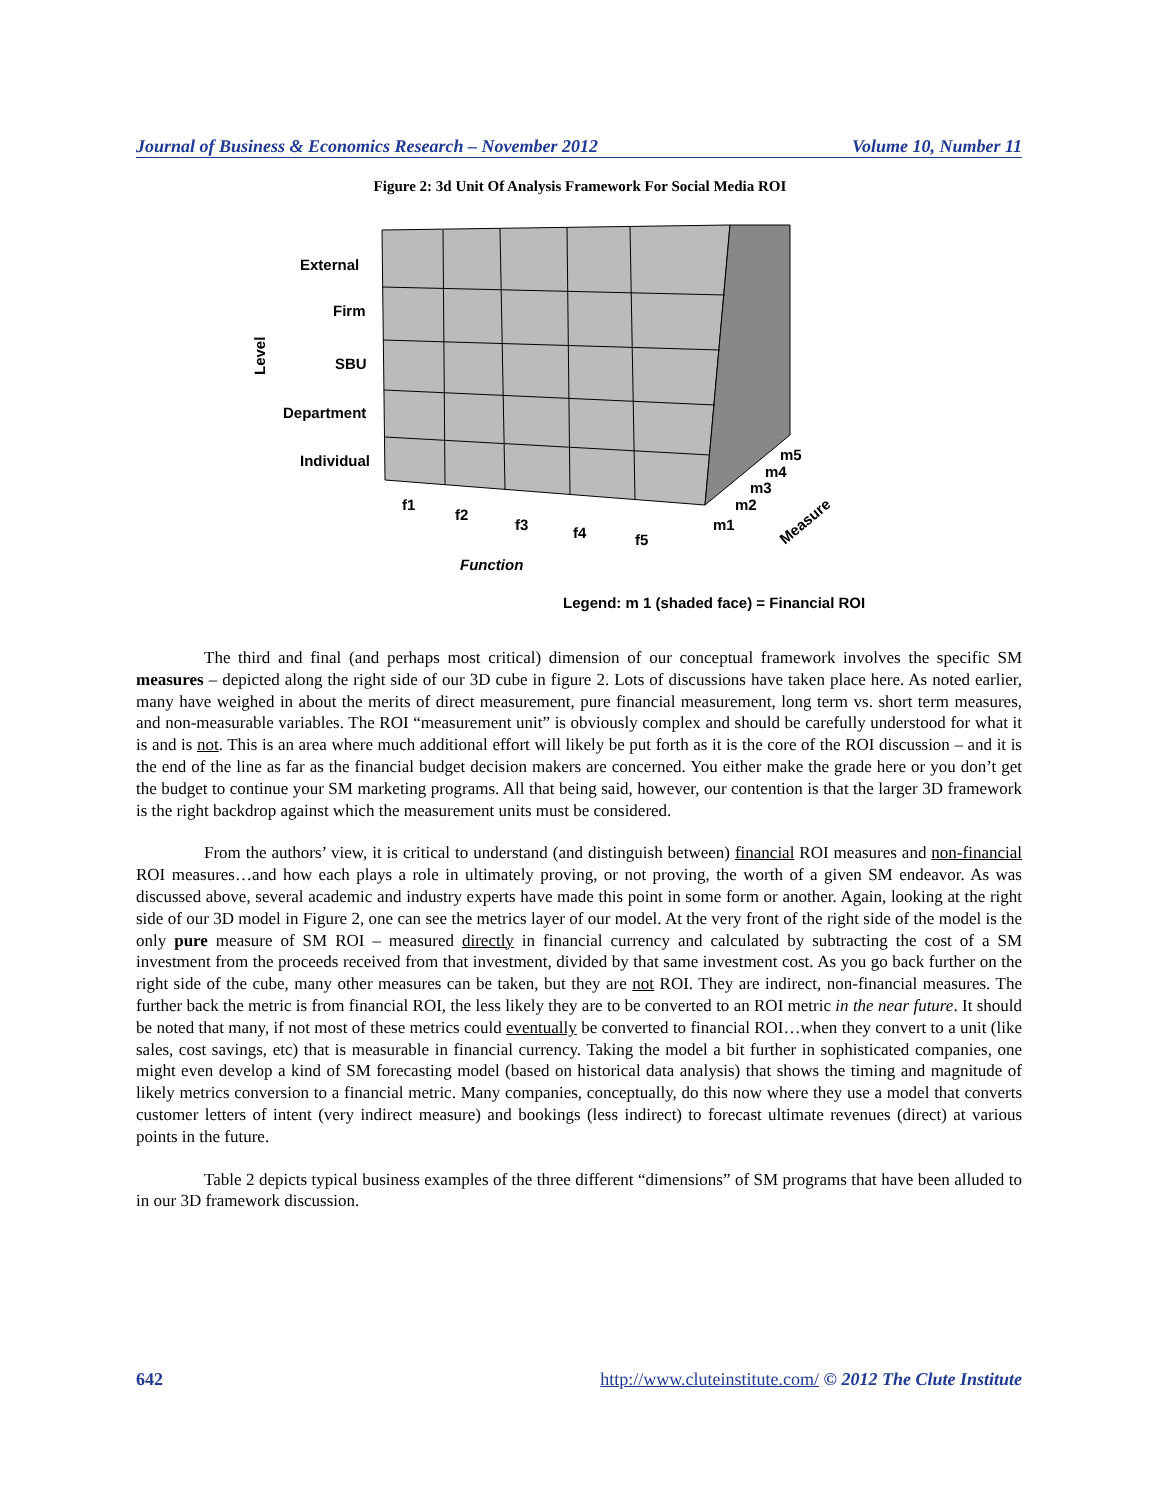Journal of Business & Economics Research – November 2012 Volume 10, Number 11
Figure 2: 3d Unit Of Analysis Framework For Social Media ROI
External
Firm
SBU
Department
Individual
Level
f1
f2
f3
f4
f5
Function
m5
m4
m3
m2
m1
Measure
Legend: m 1 (shaded face) = Financial ROI
The third and final (and perhaps most critical) dimension of our conceptual framework involves the specific SM measures – depicted along the right side of our 3D cube in figure 2. Lots of discussions have taken place here. As noted earlier, many have weighed in about the merits of direct measurement, pure financial measurement, long term vs. short term measures, and non-measurable variables. The ROI “measurement unit” is obviously complex and should be carefully understood for what it is and is not. This is an area where much additional effort will likely be put forth as it is the core of the ROI discussion – and it is the end of the line as far as the financial budget decision makers are concerned. You either make the grade here or you don’t get the budget to continue your SM marketing programs. All that being said, however, our contention is that the larger 3D framework is the right backdrop against which the measurement units must be considered.
From the authors’ view, it is critical to understand (and distinguish between) financial ROI measures and non-financial ROI measures…and how each plays a role in ultimately proving, or not proving, the worth of a given SM endeavor. As was discussed above, several academic and industry experts have made this point in some form or another. Again, looking at the right side of our 3D model in Figure 2, one can see the metrics layer of our model. At the very front of the right side of the model is the only pure measure of SM ROI – measured directly in financial currency and calculated by subtracting the cost of a SM investment from the proceeds received from that investment, divided by that same investment cost. As you go back further on the right side of the cube, many other measures can be taken, but they are not ROI. They are indirect, non-financial measures. The further back the metric is from financial ROI, the less likely they are to be converted to an ROI metric in the near future. It should be noted that many, if not most of these metrics could eventually be converted to financial ROI…when they convert to a unit (like sales, cost savings, etc) that is measurable in financial currency. Taking the model a bit further in sophisticated companies, one might even develop a kind of SM forecasting model (based on historical data analysis) that shows the timing and magnitude of likely metrics conversion to a financial metric. Many companies, conceptually, do this now where they use a model that converts customer letters of intent (very indirect measure) and bookings (less indirect) to forecast ultimate revenues (direct) at various points in the future.
Table 2 depicts typical business examples of the three different “dimensions” of SM programs that have been alluded to in our 3D framework discussion.
642 http://www.cluteinstitute.com/ © 2012 The Clute Institute